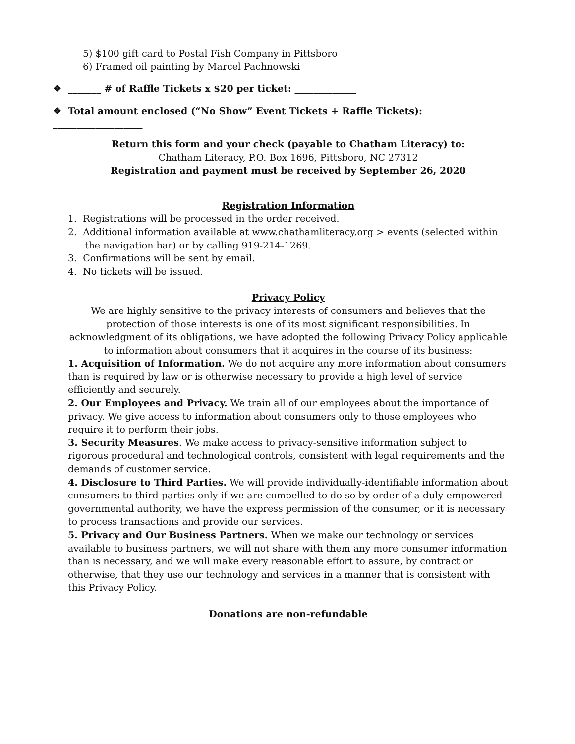5) $100 gift card to Postal Fish Company in Pittsboro
6) Framed oil painting by Marcel Pachnowski
❖ _______ # of Raffle Tickets x $20 per ticket: _____________
❖ Total amount enclosed (“No Show” Event Tickets + Raffle Tickets): ___________________
Return this form and your check (payable to Chatham Literacy) to:
Chatham Literacy, P.O. Box 1696, Pittsboro, NC 27312
Registration and payment must be received by September 26, 2020
Registration Information
1. Registrations will be processed in the order received.
2. Additional information available at www.chathamliteracy.org > events (selected within the navigation bar) or by calling 919-214-1269.
3. Confirmations will be sent by email.
4. No tickets will be issued.
Privacy Policy
We are highly sensitive to the privacy interests of consumers and believes that the protection of those interests is one of its most significant responsibilities. In acknowledgment of its obligations, we have adopted the following Privacy Policy applicable to information about consumers that it acquires in the course of its business:
1. Acquisition of Information. We do not acquire any more information about consumers than is required by law or is otherwise necessary to provide a high level of service efficiently and securely.
2. Our Employees and Privacy. We train all of our employees about the importance of privacy. We give access to information about consumers only to those employees who require it to perform their jobs.
3. Security Measures. We make access to privacy-sensitive information subject to rigorous procedural and technological controls, consistent with legal requirements and the demands of customer service.
4. Disclosure to Third Parties. We will provide individually-identifiable information about consumers to third parties only if we are compelled to do so by order of a duly-empowered governmental authority, we have the express permission of the consumer, or it is necessary to process transactions and provide our services.
5. Privacy and Our Business Partners. When we make our technology or services available to business partners, we will not share with them any more consumer information than is necessary, and we will make every reasonable effort to assure, by contract or otherwise, that they use our technology and services in a manner that is consistent with this Privacy Policy.
Donations are non-refundable